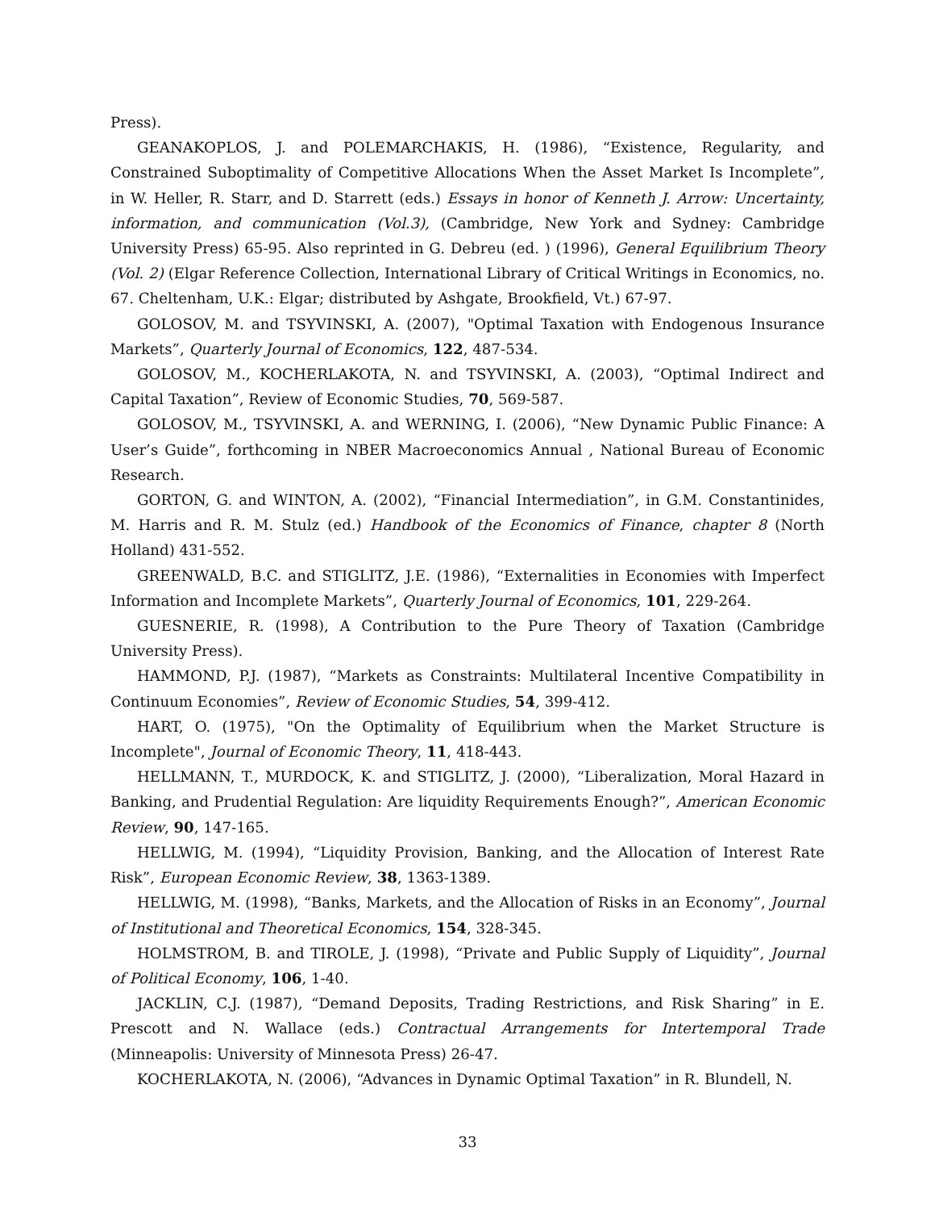Press).
GEANAKOPLOS, J. and POLEMARCHAKIS, H. (1986), “Existence, Regularity, and Constrained Suboptimality of Competitive Allocations When the Asset Market Is Incomplete”, in W. Heller, R. Starr, and D. Starrett (eds.) Essays in honor of Kenneth J. Arrow: Uncertainty, information, and communication (Vol.3), (Cambridge, New York and Sydney: Cambridge University Press) 65-95. Also reprinted in G. Debreu (ed. ) (1996), General Equilibrium Theory (Vol. 2) (Elgar Reference Collection, International Library of Critical Writings in Economics, no. 67. Cheltenham, U.K.: Elgar; distributed by Ashgate, Brookfield, Vt.) 67-97.
GOLOSOV, M. and TSYVINSKI, A. (2007), "Optimal Taxation with Endogenous Insurance Markets”, Quarterly Journal of Economics, 122, 487-534.
GOLOSOV, M., KOCHERLAKOTA, N. and TSYVINSKI, A. (2003), “Optimal Indirect and Capital Taxation”, Review of Economic Studies, 70, 569-587.
GOLOSOV, M., TSYVINSKI, A. and WERNING, I. (2006), “New Dynamic Public Finance: A User’s Guide”, forthcoming in NBER Macroeconomics Annual , National Bureau of Economic Research.
GORTON, G. and WINTON, A. (2002), “Financial Intermediation”, in G.M. Constantinides, M. Harris and R. M. Stulz (ed.) Handbook of the Economics of Finance, chapter 8 (North Holland) 431-552.
GREENWALD, B.C. and STIGLITZ, J.E. (1986), “Externalities in Economies with Imperfect Information and Incomplete Markets”, Quarterly Journal of Economics, 101, 229-264.
GUESNERIE, R. (1998), A Contribution to the Pure Theory of Taxation (Cambridge University Press).
HAMMOND, P.J. (1987), “Markets as Constraints: Multilateral Incentive Compatibility in Continuum Economies”, Review of Economic Studies, 54, 399-412.
HART, O. (1975), "On the Optimality of Equilibrium when the Market Structure is Incomplete", Journal of Economic Theory, 11, 418-443.
HELLMANN, T., MURDOCK, K. and STIGLITZ, J. (2000), “Liberalization, Moral Hazard in Banking, and Prudential Regulation: Are liquidity Requirements Enough?”, American Economic Review, 90, 147-165.
HELLWIG, M. (1994), “Liquidity Provision, Banking, and the Allocation of Interest Rate Risk”, European Economic Review, 38, 1363-1389.
HELLWIG, M. (1998), “Banks, Markets, and the Allocation of Risks in an Economy”, Journal of Institutional and Theoretical Economics, 154, 328-345.
HOLMSTROM, B. and TIROLE, J. (1998), “Private and Public Supply of Liquidity”, Journal of Political Economy, 106, 1-40.
JACKLIN, C.J. (1987), “Demand Deposits, Trading Restrictions, and Risk Sharing” in E. Prescott and N. Wallace (eds.) Contractual Arrangements for Intertemporal Trade (Minneapolis: University of Minnesota Press) 26-47.
KOCHERLAKOTA, N. (2006), “Advances in Dynamic Optimal Taxation” in R. Blundell, N.
33